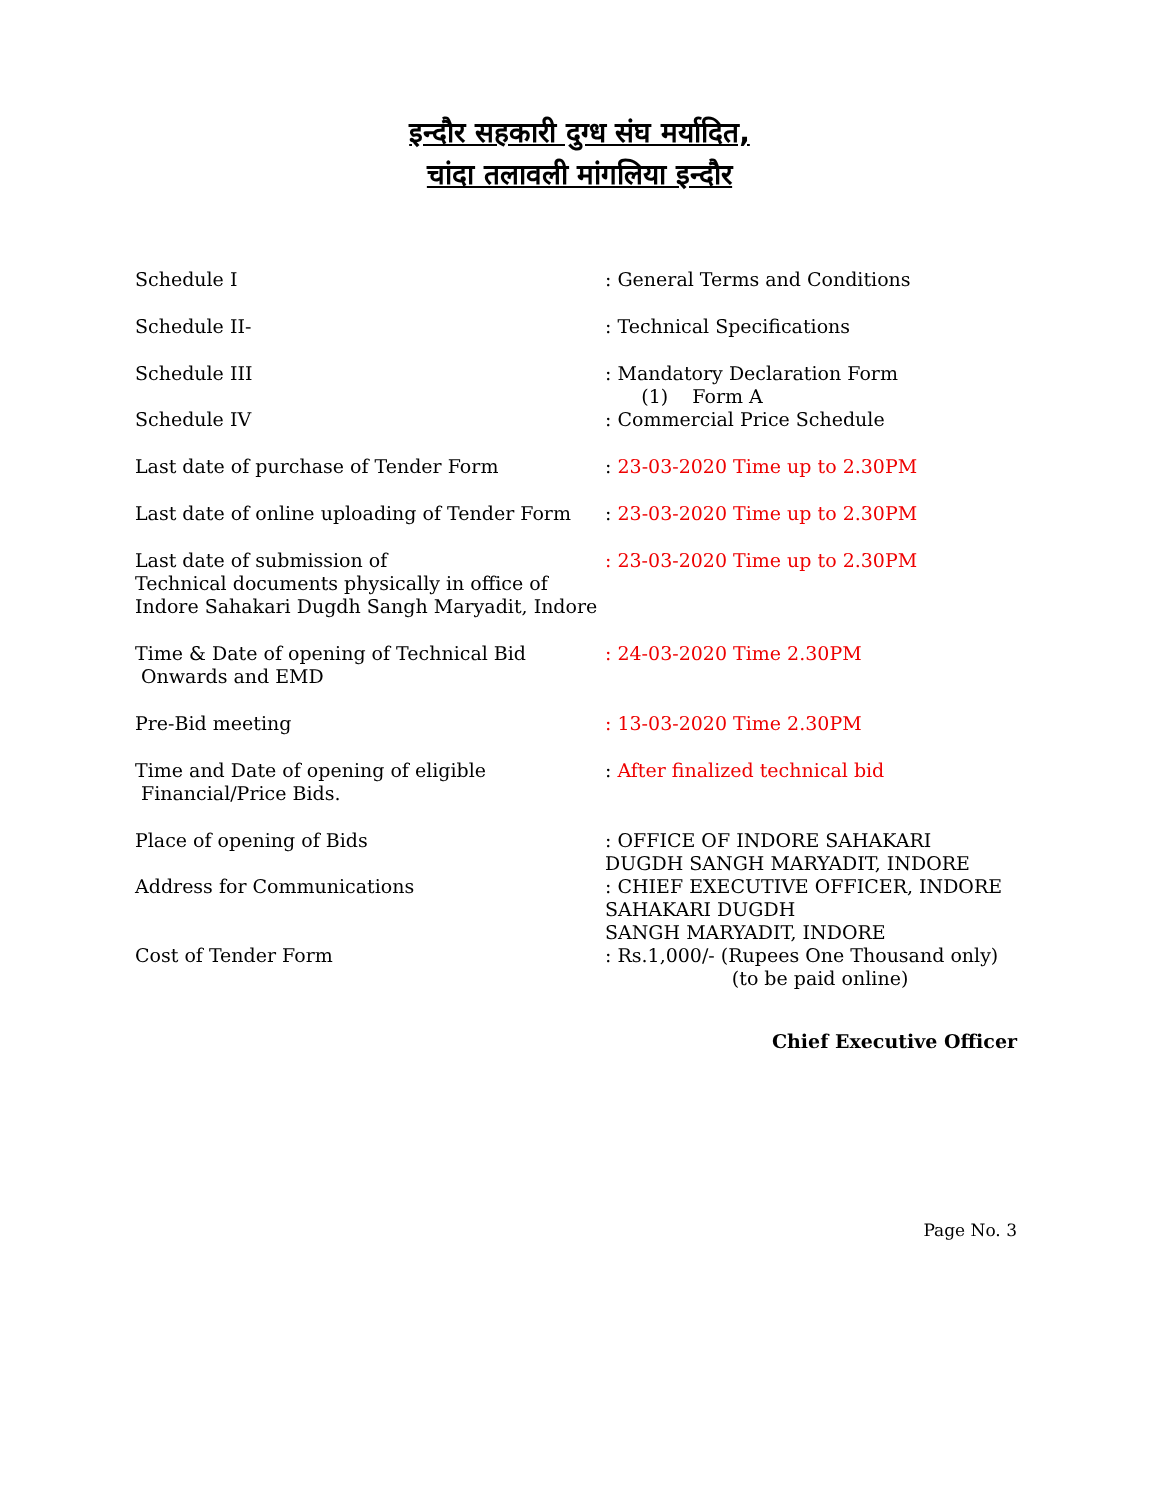इन्दौर सहकारी दुग्ध संघ मर्यादित,
चांदा तलावली मांगलिया इन्दौर
| Schedule I | : General Terms and Conditions |
| Schedule II- | : Technical Specifications |
| Schedule III | : Mandatory Declaration Form (1) Form A |
| Schedule IV | : Commercial Price Schedule |
| Last date of purchase of Tender Form | : 23-03-2020 Time up to 2.30PM |
| Last date of online uploading of Tender Form | : 23-03-2020 Time up to 2.30PM |
| Last date of submission of Technical documents physically in office of Indore Sahakari Dugdh Sangh Maryadit, Indore | : 23-03-2020 Time up to 2.30PM |
| Time & Date of opening of Technical Bid Onwards and EMD | : 24-03-2020 Time 2.30PM |
| Pre-Bid meeting | : 13-03-2020 Time 2.30PM |
| Time and Date of opening of eligible Financial/Price Bids. | : After finalized technical bid |
| Place of opening of Bids | : OFFICE OF INDORE SAHAKARI DUGDH SANGH MARYADIT, INDORE |
| Address for Communications | : CHIEF EXECUTIVE OFFICER, INDORE SAHAKARI DUGDH SANGH MARYADIT, INDORE |
| Cost of Tender Form | : Rs.1,000/- (Rupees One Thousand only) (to be paid online) |
Chief Executive Officer
Page No. 3